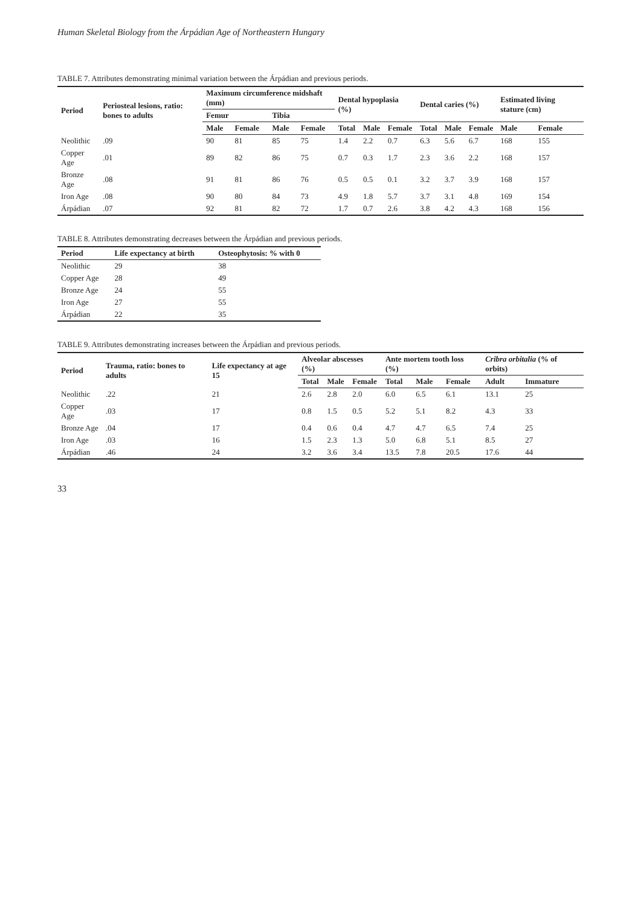Human Skeletal Biology from the Árpádian Age of Northeastern Hungary
TABLE 7. Attributes demonstrating minimal variation between the Árpádian and previous periods.
| Period | Periosteal lesions, ratio: bones to adults | Maximum circumference midshaft (mm) | | | | Dental hypoplasia (%) | | | Dental caries (%) | | | Estimated living stature (cm) | |
| --- | --- | --- | --- | --- | --- | --- | --- | --- | --- | --- | --- | --- | --- |
| | | Femur | | Tibia | | | | | | | | | |
| | | Male | Female | Male | Female | Total | Male | Female | Total | Male | Female | Male | Female |
| Neolithic | .09 | 90 | 81 | 85 | 75 | 1.4 | 2.2 | 0.7 | 6.3 | 5.6 | 6.7 | 168 | 155 |
| Copper Age | .01 | 89 | 82 | 86 | 75 | 0.7 | 0.3 | 1.7 | 2.3 | 3.6 | 2.2 | 168 | 157 |
| Bronze Age | .08 | 91 | 81 | 86 | 76 | 0.5 | 0.5 | 0.1 | 3.2 | 3.7 | 3.9 | 168 | 157 |
| Iron Age | .08 | 90 | 80 | 84 | 73 | 4.9 | 1.8 | 5.7 | 3.7 | 3.1 | 4.8 | 169 | 154 |
| Árpádian | .07 | 92 | 81 | 82 | 72 | 1.7 | 0.7 | 2.6 | 3.8 | 4.2 | 4.3 | 168 | 156 |
TABLE 8. Attributes demonstrating decreases between the Árpádian and previous periods.
| Period | Life expectancy at birth | Osteophytosis: % with 0 |
| --- | --- | --- |
| Neolithic | 29 | 38 |
| Copper Age | 28 | 49 |
| Bronze Age | 24 | 55 |
| Iron Age | 27 | 55 |
| Árpádian | 22 | 35 |
TABLE 9. Attributes demonstrating increases between the Árpádian and previous periods.
| Period | Trauma, ratio: bones to adults | Life expectancy at age 15 | Alveolar abscesses (%) | | | Ante mortem tooth loss (%) | | | Cribra orbitalia (% of orbits) | |
| --- | --- | --- | --- | --- | --- | --- | --- | --- | --- | --- |
| | | | Total | Male | Female | Total | Male | Female | Adult | Immature |
| Neolithic | .22 | 21 | 2.6 | 2.8 | 2.0 | 6.0 | 6.5 | 6.1 | 13.1 | 25 |
| Copper Age | .03 | 17 | 0.8 | 1.5 | 0.5 | 5.2 | 5.1 | 8.2 | 4.3 | 33 |
| Bronze Age | .04 | 17 | 0.4 | 0.6 | 0.4 | 4.7 | 4.7 | 6.5 | 7.4 | 25 |
| Iron Age | .03 | 16 | 1.5 | 2.3 | 1.3 | 5.0 | 6.8 | 5.1 | 8.5 | 27 |
| Árpádian | .46 | 24 | 3.2 | 3.6 | 3.4 | 13.5 | 7.8 | 20.5 | 17.6 | 44 |
33